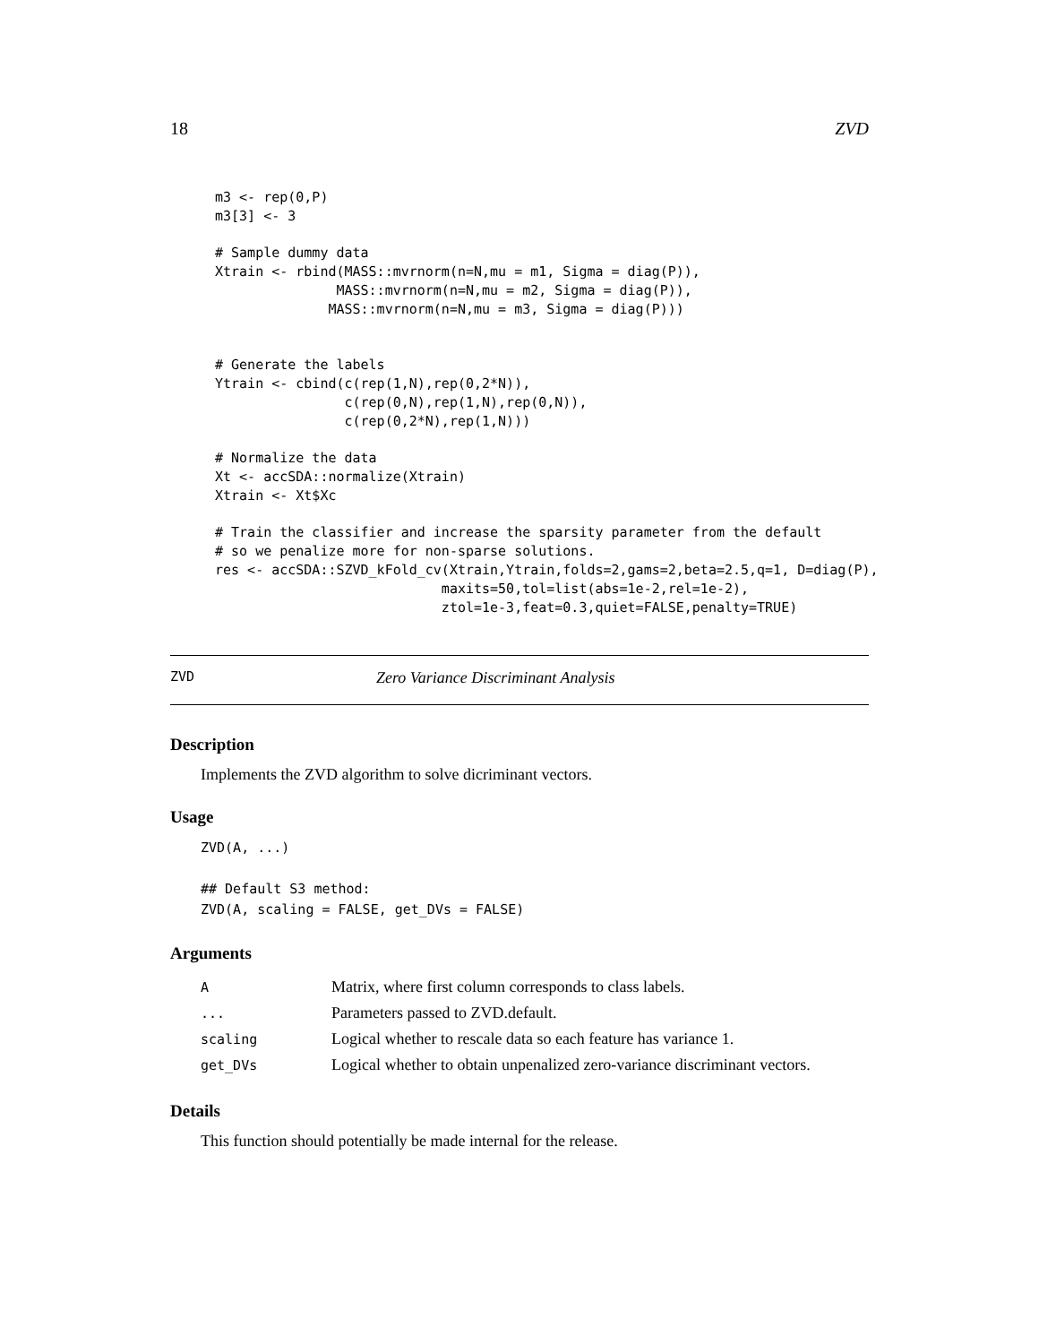18 ZVD
m3 <- rep(0,P)
m3[3] <- 3

# Sample dummy data
Xtrain <- rbind(MASS::mvrnorm(n=N,mu = m1, Sigma = diag(P)),
               MASS::mvrnorm(n=N,mu = m2, Sigma = diag(P)),
              MASS::mvrnorm(n=N,mu = m3, Sigma = diag(P)))


# Generate the labels
Ytrain <- cbind(c(rep(1,N),rep(0,2*N)),
                c(rep(0,N),rep(1,N),rep(0,N)),
                c(rep(0,2*N),rep(1,N)))

# Normalize the data
Xt <- accSDA::normalize(Xtrain)
Xtrain <- Xt$Xc

# Train the classifier and increase the sparsity parameter from the default
# so we penalize more for non-sparse solutions.
res <- accSDA::SZVD_kFold_cv(Xtrain,Ytrain,folds=2,gams=2,beta=2.5,q=1, D=diag(P),
                            maxits=50,tol=list(abs=1e-2,rel=1e-2),
                            ztol=1e-3,feat=0.3,quiet=FALSE,penalty=TRUE)
ZVD Zero Variance Discriminant Analysis
Description
Implements the ZVD algorithm to solve dicriminant vectors.
Usage
ZVD(A, ...)

## Default S3 method:
ZVD(A, scaling = FALSE, get_DVs = FALSE)
Arguments
| A | Matrix, where first column corresponds to class labels. |
| ... | Parameters passed to ZVD.default. |
| scaling | Logical whether to rescale data so each feature has variance 1. |
| get_DVs | Logical whether to obtain unpenalized zero-variance discriminant vectors. |
Details
This function should potentially be made internal for the release.